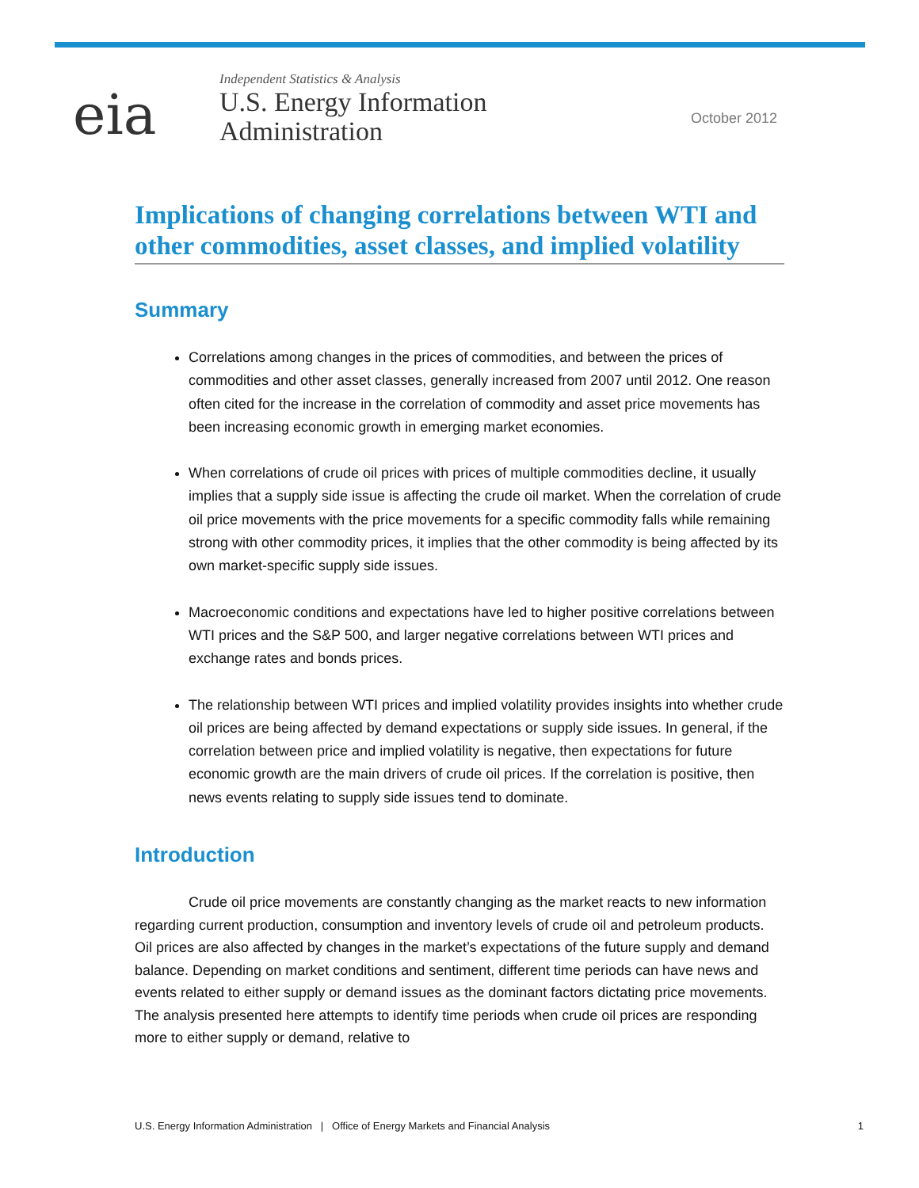eia
Independent Statistics & Analysis
U.S. Energy Information
Administration
October 2012
Implications of changing correlations between WTI and other commodities, asset classes, and implied volatility
Summary
Correlations among changes in the prices of commodities, and between the prices of commodities and other asset classes, generally increased from 2007 until 2012. One reason often cited for the increase in the correlation of commodity and asset price movements has been increasing economic growth in emerging market economies.
When correlations of crude oil prices with prices of multiple commodities decline, it usually implies that a supply side issue is affecting the crude oil market. When the correlation of crude oil price movements with the price movements for a specific commodity falls while remaining strong with other commodity prices, it implies that the other commodity is being affected by its own market-specific supply side issues.
Macroeconomic conditions and expectations have led to higher positive correlations between WTI prices and the S&P 500, and larger negative correlations between WTI prices and exchange rates and bonds prices.
The relationship between WTI prices and implied volatility provides insights into whether crude oil prices are being affected by demand expectations or supply side issues. In general, if the correlation between price and implied volatility is negative, then expectations for future economic growth are the main drivers of crude oil prices. If the correlation is positive, then news events relating to supply side issues tend to dominate.
Introduction
Crude oil price movements are constantly changing as the market reacts to new information regarding current production, consumption and inventory levels of crude oil and petroleum products. Oil prices are also affected by changes in the market’s expectations of the future supply and demand balance. Depending on market conditions and sentiment, different time periods can have news and events related to either supply or demand issues as the dominant factors dictating price movements. The analysis presented here attempts to identify time periods when crude oil prices are responding more to either supply or demand, relative to
U.S. Energy Information Administration | Office of Energy Markets and Financial Analysis 1